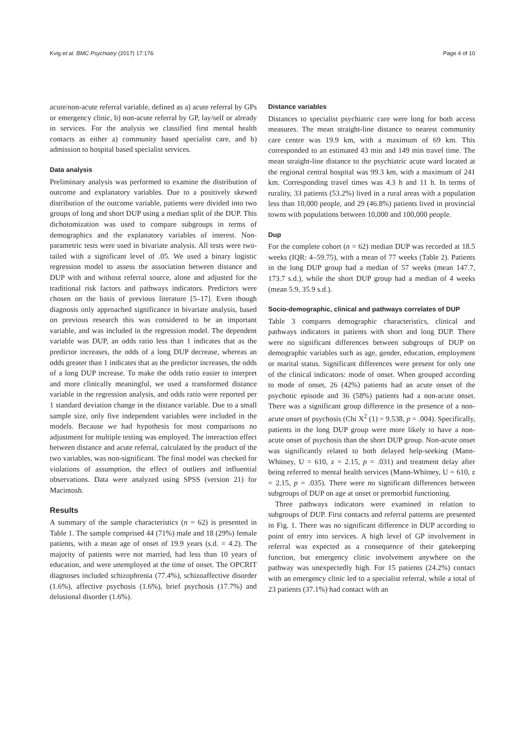Kvig et al. BMC Psychiatry (2017) 17:176 Page 4 of 10
acute/non-acute referral variable, defined as a) acute referral by GPs or emergency clinic, b) non-acute referral by GP, lay/self or already in services. For the analysis we classified first mental health contacts as either a) community based specialist care, and b) admission to hospital based specialist services.
Data analysis
Preliminary analysis was performed to examine the distribution of outcome and explanatory variables. Due to a positively skewed distribution of the outcome variable, patients were divided into two groups of long and short DUP using a median split of the DUP. This dichotomization was used to compare subgroups in terms of demographics and the explanatory variables of interest. Non-parametric tests were used in bivariate analysis. All tests were two-tailed with a significant level of .05. We used a binary logistic regression model to assess the association between distance and DUP with and without referral source, alone and adjusted for the traditional risk factors and pathways indicators. Predictors were chosen on the basis of previous literature [5–17]. Even though diagnosis only approached significance in bivariate analysis, based on previous research this was considered to be an important variable, and was included in the regression model. The dependent variable was DUP, an odds ratio less than 1 indicates that as the predictor increases, the odds of a long DUP decrease, whereas an odds greater than 1 indicates that as the predictor increases, the odds of a long DUP increase. To make the odds ratio easier to interpret and more clinically meaningful, we used a transformed distance variable in the regression analysis, and odds ratio were reported per 1 standard deviation change in the distance variable. Due to a small sample size, only five independent variables were included in the models. Because we had hypothesis for most comparisons no adjustment for multiple testing was employed. The interaction effect between distance and acute referral, calculated by the product of the two variables, was non-significant. The final model was checked for violations of assumption, the effect of outliers and influential observations. Data were analyzed using SPSS (version 21) for Macintosh.
Results
A summary of the sample characteristics (n = 62) is presented in Table 1. The sample comprised 44 (71%) male and 18 (29%) female patients, with a mean age of onset of 19.9 years (s.d. = 4.2). The majority of patients were not married, had less than 10 years of education, and were unemployed at the time of onset. The OPCRIT diagnoses included schizophrenia (77.4%), schizoaffective disorder (1.6%), affective psychosis (1.6%), brief psychosis (17.7%) and delusional disorder (1.6%).
Distance variables
Distances to specialist psychiatric care were long for both access measures. The mean straight-line distance to nearest community care centre was 19.9 km, with a maximum of 69 km. This corresponded to an estimated 43 min and 149 min travel time. The mean straight-line distance to the psychiatric acute ward located at the regional central hospital was 99.3 km, with a maximum of 241 km. Corresponding travel times was 4.3 h and 11 h. In terms of rurality, 33 patients (53.2%) lived in a rural areas with a population less than 10,000 people, and 29 (46.8%) patients lived in provincial towns with populations between 10,000 and 100,000 people.
Dup
For the complete cohort (n = 62) median DUP was recorded at 18.5 weeks (IQR: 4–59.75), with a mean of 77 weeks (Table 2). Patients in the long DUP group had a median of 57 weeks (mean 147.7, 173.7 s.d.), while the short DUP group had a median of 4 weeks (mean 5.9, 35.9 s.d.).
Socio-demographic, clinical and pathways correlates of DUP
Table 3 compares demographic characteristics, clinical and pathways indicators in patients with short and long DUP. There were no significant differences between subgroups of DUP on demographic variables such as age, gender, education, employment or marital status. Significant differences were present for only one of the clinical indicators: mode of onset. When grouped according to mode of onset, 26 (42%) patients had an acute onset of the psychotic episode and 36 (58%) patients had a non-acute onset. There was a significant group difference in the presence of a non-acute onset of psychosis (Chi X<sup>2</sup> (1) = 9.538, p = .004). Specifically, patients in the long DUP group were more likely to have a non-acute onset of psychosis than the short DUP group. Non-acute onset was significantly related to both delayed help-seeking (Mann-Whitney, U = 610, z = 2.15, p = .031) and treatment delay after being referred to mental health services (Mann-Whitney, U = 610, z = 2.15, p = .035). There were no significant differences between subgroups of DUP on age at onset or premorbid functioning.
Three pathways indicators were examined in relation to subgroups of DUP. First contacts and referral patterns are presented in Fig. 1. There was no significant difference in DUP according to point of entry into services. A high level of GP involvement in referral was expected as a consequence of their gatekeeping function, but emergency clinic involvement anywhere on the pathway was unexpectedly high. For 15 patients (24.2%) contact with an emergency clinic led to a specialist referral, while a total of 23 patients (37.1%) had contact with an